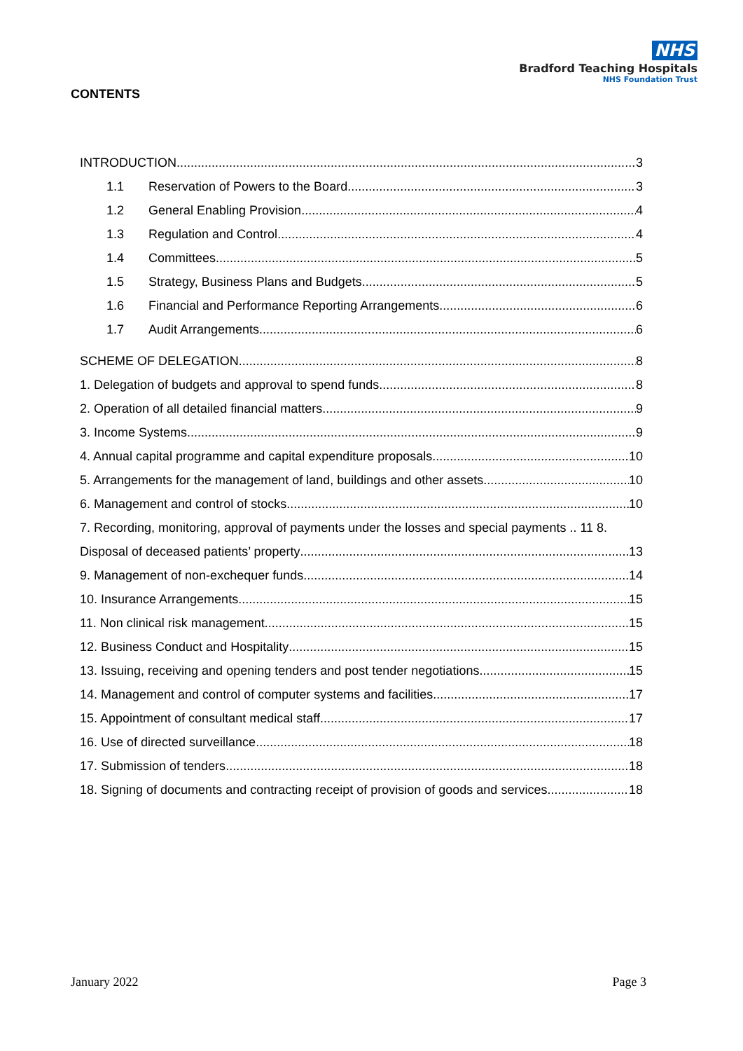NHS
Bradford Teaching Hospitals
NHS Foundation Trust
CONTENTS
INTRODUCTION 3
1.1 Reservation of Powers to the Board 3
1.2 General Enabling Provision 4
1.3 Regulation and Control 4
1.4 Committees 5
1.5 Strategy, Business Plans and Budgets 5
1.6 Financial and Performance Reporting Arrangements 6
1.7 Audit Arrangements 6
SCHEME OF DELEGATION 8
1. Delegation of budgets and approval to spend funds 8
2. Operation of all detailed financial matters 9
3. Income Systems 9
4. Annual capital programme and capital expenditure proposals 10
5. Arrangements for the management of land, buildings and other assets 10
6. Management and control of stocks 10
7. Recording, monitoring, approval of payments under the losses and special payments .. 11 8.
Disposal of deceased patients’ property 13
9. Management of non-exchequer funds 14
10. Insurance Arrangements 15
11. Non clinical risk management 15
12. Business Conduct and Hospitality 15
13. Issuing, receiving and opening tenders and post tender negotiations 15
14. Management and control of computer systems and facilities 17
15. Appointment of consultant medical staff 17
16. Use of directed surveillance 18
17. Submission of tenders 18
18. Signing of documents and contracting receipt of provision of goods and services 18
January 2022 Page 3